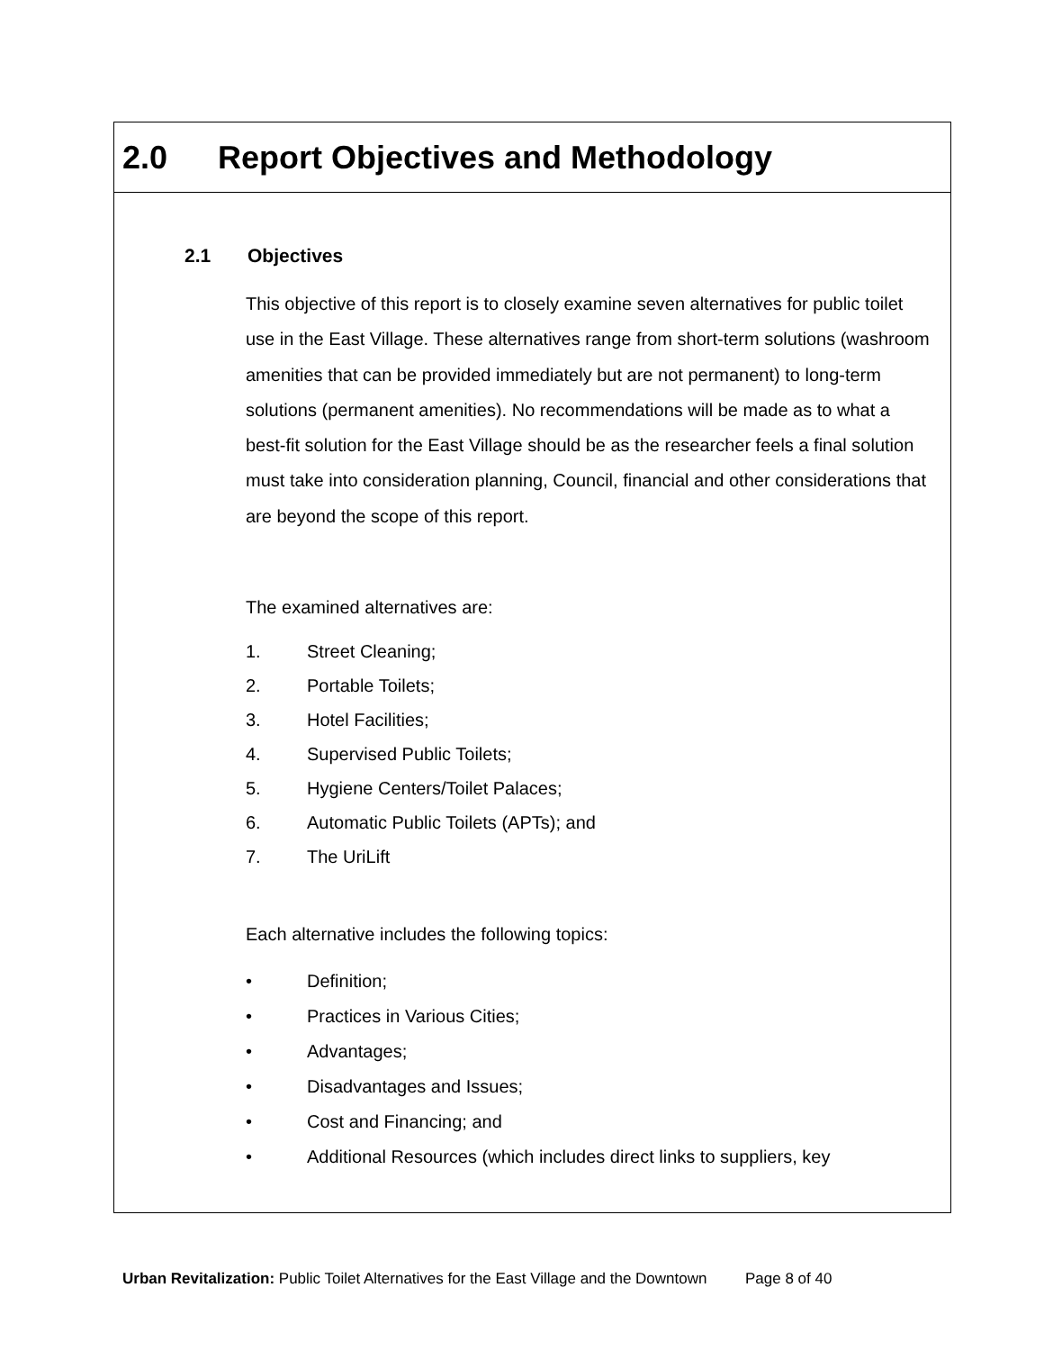2.0 Report Objectives and Methodology
2.1 Objectives
This objective of this report is to closely examine seven alternatives for public toilet use in the East Village. These alternatives range from short-term solutions (washroom amenities that can be provided immediately but are not permanent) to long-term solutions (permanent amenities). No recommendations will be made as to what a best-fit solution for the East Village should be as the researcher feels a final solution must take into consideration planning, Council, financial and other considerations that are beyond the scope of this report.
The examined alternatives are:
1. Street Cleaning;
2. Portable Toilets;
3. Hotel Facilities;
4. Supervised Public Toilets;
5. Hygiene Centers/Toilet Palaces;
6. Automatic Public Toilets (APTs); and
7. The UriLift
Each alternative includes the following topics:
• Definition;
• Practices in Various Cities;
• Advantages;
• Disadvantages and Issues;
• Cost and Financing; and
• Additional Resources (which includes direct links to suppliers, key
Urban Revitalization: Public Toilet Alternatives for the East Village and the Downtown Page 8 of 40